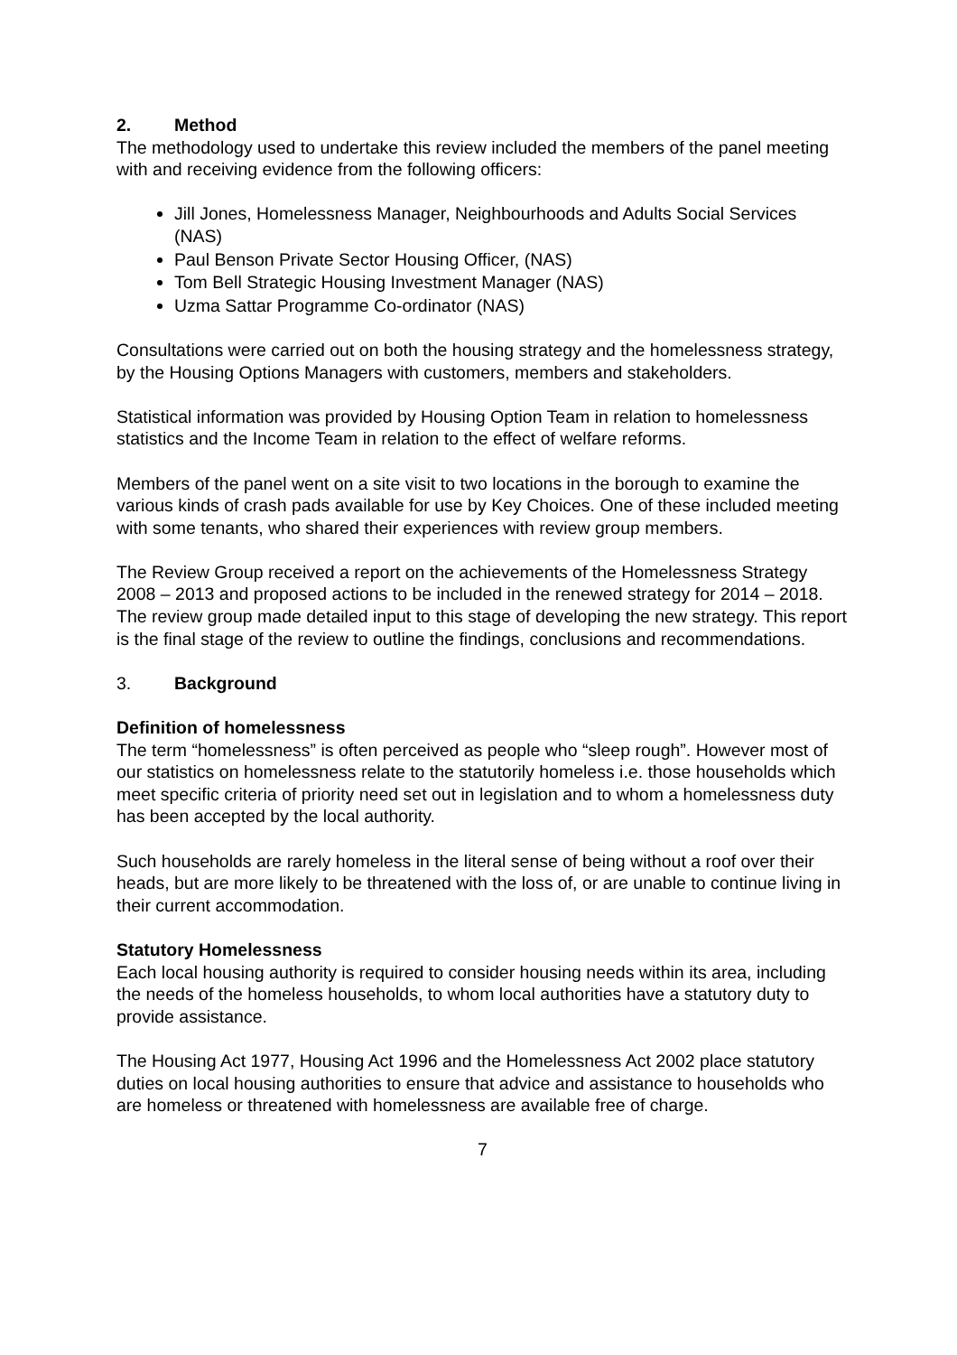2. Method
The methodology used to undertake this review included the members of the panel meeting with and receiving evidence from the following officers:
Jill Jones, Homelessness Manager, Neighbourhoods and Adults Social Services (NAS)
Paul Benson Private Sector Housing Officer, (NAS)
Tom Bell Strategic Housing Investment Manager (NAS)
Uzma Sattar Programme Co-ordinator (NAS)
Consultations were carried out on both the housing strategy and the homelessness strategy, by the Housing Options Managers with customers, members and stakeholders.
Statistical information was provided by Housing Option Team in relation to homelessness statistics and the Income Team in relation to the effect of welfare reforms.
Members of the panel went on a site visit to two locations in the borough to examine the various kinds of crash pads available for use by Key Choices. One of these included meeting with some tenants, who shared their experiences with review group members.
The Review Group received a report on the achievements of the Homelessness Strategy 2008 – 2013 and proposed actions to be included in the renewed strategy for 2014 – 2018. The review group made detailed input to this stage of developing the new strategy. This report is the final stage of the review to outline the findings, conclusions and recommendations.
3. Background
Definition of homelessness
The term “homelessness” is often perceived as people who “sleep rough”. However most of our statistics on homelessness relate to the statutorily homeless i.e. those households which meet specific criteria of priority need set out in legislation and to whom a homelessness duty has been accepted by the local authority.
Such households are rarely homeless in the literal sense of being without a roof over their heads, but are more likely to be threatened with the loss of, or are unable to continue living in their current accommodation.
Statutory Homelessness
Each local housing authority is required to consider housing needs within its area, including the needs of the homeless households, to whom local authorities have a statutory duty to provide assistance.
The Housing Act 1977, Housing Act 1996 and the Homelessness Act 2002 place statutory duties on local housing authorities to ensure that advice and assistance to households who are homeless or threatened with homelessness are available free of charge.
7